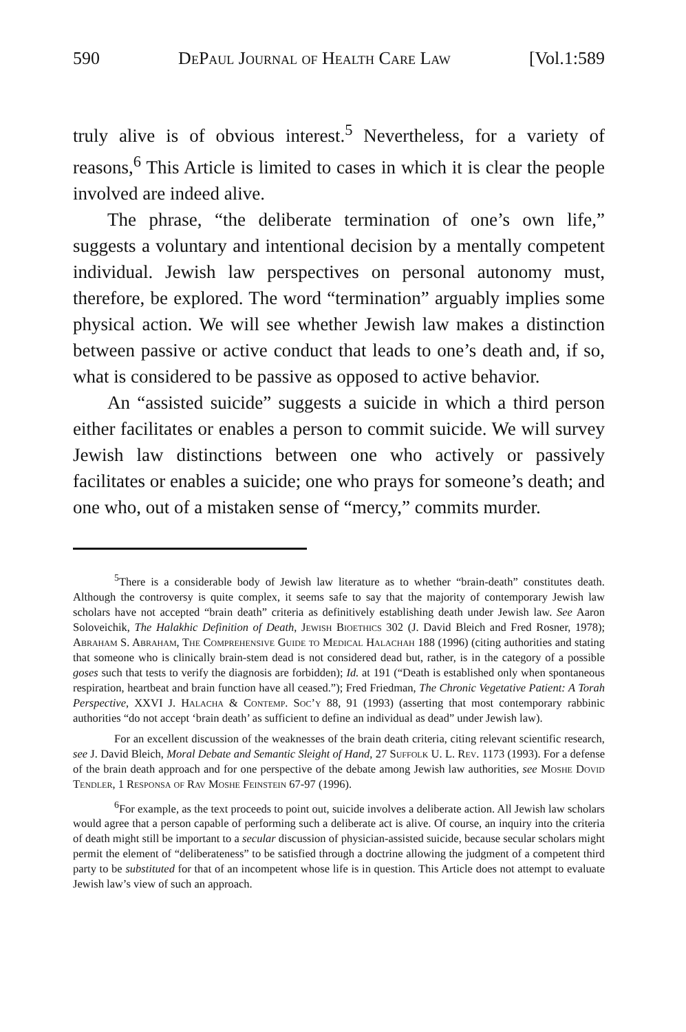590 DePaul Journal of Health Care Law [Vol.1:589
truly alive is of obvious interest.<sup>5</sup> Nevertheless, for a variety of reasons,<sup>6</sup> This Article is limited to cases in which it is clear the people involved are indeed alive.
The phrase, “the deliberate termination of one’s own life,” suggests a voluntary and intentional decision by a mentally competent individual. Jewish law perspectives on personal autonomy must, therefore, be explored. The word “termination” arguably implies some physical action. We will see whether Jewish law makes a distinction between passive or active conduct that leads to one’s death and, if so, what is considered to be passive as opposed to active behavior.
An “assisted suicide” suggests a suicide in which a third person either facilitates or enables a person to commit suicide. We will survey Jewish law distinctions between one who actively or passively facilitates or enables a suicide; one who prays for someone’s death; and one who, out of a mistaken sense of “mercy,” commits murder.
<sup>5</sup> There is a considerable body of Jewish law literature as to whether “brain-death” constitutes death. Although the controversy is quite complex, it seems safe to say that the majority of contemporary Jewish law scholars have not accepted “brain death” criteria as definitively establishing death under Jewish law. See Aaron Soloveichik, The Halakhic Definition of Death, Jewish Bioethics 302 (J. David Bleich and Fred Rosner, 1978); Abraham S. Abraham, The Comprehensive Guide to Medical Halachah 188 (1996) (citing authorities and stating that someone who is clinically brain-stem dead is not considered dead but, rather, is in the category of a possible goses such that tests to verify the diagnosis are forbidden); Id. at 191 (“Death is established only when spontaneous respiration, heartbeat and brain function have all ceased.”); Fred Friedman, The Chronic Vegetative Patient: A Torah Perspective, XXVI J. Halacha & Contemp. Soc’y 88, 91 (1993) (asserting that most contemporary rabbinic authorities “do not accept ‘brain death’ as sufficient to define an individual as dead” under Jewish law).
For an excellent discussion of the weaknesses of the brain death criteria, citing relevant scientific research, see J. David Bleich, Moral Debate and Semantic Sleight of Hand, 27 Suffolk U. L. Rev. 1173 (1993). For a defense of the brain death approach and for one perspective of the debate among Jewish law authorities, see Moshe Dovid Tendler, 1 Responsa of Rav Moshe Feinstein 67-97 (1996).
<sup>6</sup> For example, as the text proceeds to point out, suicide involves a deliberate action. All Jewish law scholars would agree that a person capable of performing such a deliberate act is alive. Of course, an inquiry into the criteria of death might still be important to a secular discussion of physician-assisted suicide, because secular scholars might permit the element of “deliberateness” to be satisfied through a doctrine allowing the judgment of a competent third party to be substituted for that of an incompetent whose life is in question. This Article does not attempt to evaluate Jewish law’s view of such an approach.